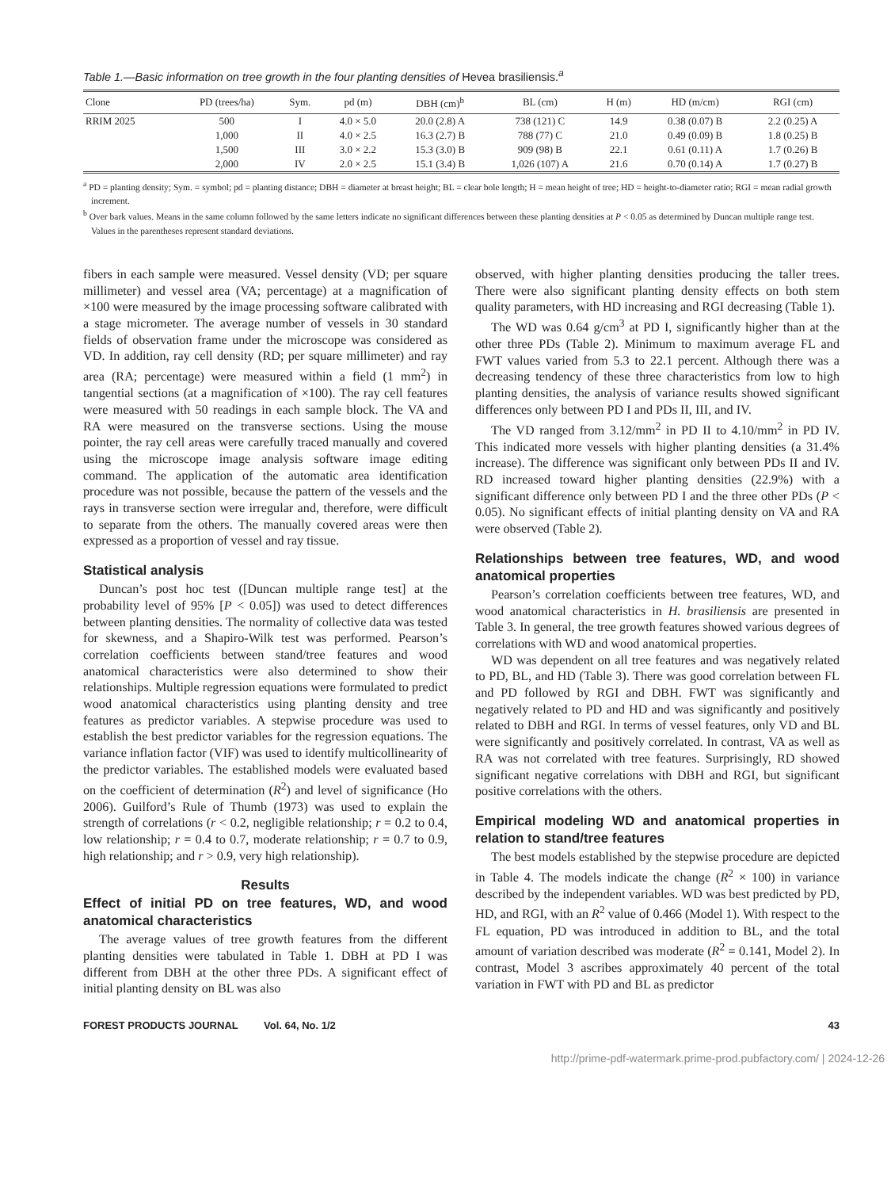Table 1.—Basic information on tree growth in the four planting densities of Hevea brasiliensis.<sup>a</sup>
| Clone | PD (trees/ha) | Sym. | pd (m) | DBH (cm)<sup>b</sup> | BL (cm) | H (m) | HD (m/cm) | RGI (cm) |
| --- | --- | --- | --- | --- | --- | --- | --- | --- |
| RRIM 2025 | 500 | I | 4.0 × 5.0 | 20.0 (2.8) A | 738 (121) C | 14.9 | 0.38 (0.07) B | 2.2 (0.25) A |
| | 1,000 | II | 4.0 × 2.5 | 16.3 (2.7) B | 788 (77) C | 21.0 | 0.49 (0.09) B | 1.8 (0.25) B |
| | 1,500 | III | 3.0 × 2.2 | 15.3 (3.0) B | 909 (98) B | 22.1 | 0.61 (0.11) A | 1.7 (0.26) B |
| | 2,000 | IV | 2.0 × 2.5 | 15.1 (3.4) B | 1,026 (107) A | 21.6 | 0.70 (0.14) A | 1.7 (0.27) B |
<sup>a</sup> PD = planting density; Sym. = symbol; pd = planting distance; DBH = diameter at breast height; BL = clear bole length; H = mean height of tree; HD = height-to-diameter ratio; RGI = mean radial growth increment.
<sup>b</sup> Over bark values. Means in the same column followed by the same letters indicate no significant differences between these planting densities at P < 0.05 as determined by Duncan multiple range test. Values in the parentheses represent standard deviations.
fibers in each sample were measured. Vessel density (VD; per square millimeter) and vessel area (VA; percentage) at a magnification of ×100 were measured by the image processing software calibrated with a stage micrometer. The average number of vessels in 30 standard fields of observation frame under the microscope was considered as VD. In addition, ray cell density (RD; per square millimeter) and ray area (RA; percentage) were measured within a field (1 mm<sup>2</sup>) in tangential sections (at a magnification of ×100). The ray cell features were measured with 50 readings in each sample block. The VA and RA were measured on the transverse sections. Using the mouse pointer, the ray cell areas were carefully traced manually and covered using the microscope image analysis software image editing command. The application of the automatic area identification procedure was not possible, because the pattern of the vessels and the rays in transverse section were irregular and, therefore, were difficult to separate from the others. The manually covered areas were then expressed as a proportion of vessel and ray tissue.
Statistical analysis
Duncan’s post hoc test ([Duncan multiple range test] at the probability level of 95% [P < 0.05]) was used to detect differences between planting densities. The normality of collective data was tested for skewness, and a Shapiro-Wilk test was performed. Pearson’s correlation coefficients between stand/tree features and wood anatomical characteristics were also determined to show their relationships. Multiple regression equations were formulated to predict wood anatomical characteristics using planting density and tree features as predictor variables. A stepwise procedure was used to establish the best predictor variables for the regression equations. The variance inflation factor (VIF) was used to identify multicollinearity of the predictor variables. The established models were evaluated based on the coefficient of determination (R<sup>2</sup>) and level of significance (Ho 2006). Guilford’s Rule of Thumb (1973) was used to explain the strength of correlations (r < 0.2, negligible relationship; r = 0.2 to 0.4, low relationship; r = 0.4 to 0.7, moderate relationship; r = 0.7 to 0.9, high relationship; and r > 0.9, very high relationship).
Results
Effect of initial PD on tree features, WD, and wood anatomical characteristics
The average values of tree growth features from the different planting densities were tabulated in Table 1. DBH at PD I was different from DBH at the other three PDs. A significant effect of initial planting density on BL was also
observed, with higher planting densities producing the taller trees. There were also significant planting density effects on both stem quality parameters, with HD increasing and RGI decreasing (Table 1).
The WD was 0.64 g/cm<sup>3</sup> at PD I, significantly higher than at the other three PDs (Table 2). Minimum to maximum average FL and FWT values varied from 5.3 to 22.1 percent. Although there was a decreasing tendency of these three characteristics from low to high planting densities, the analysis of variance results showed significant differences only between PD I and PDs II, III, and IV.
The VD ranged from 3.12/mm<sup>2</sup> in PD II to 4.10/mm<sup>2</sup> in PD IV. This indicated more vessels with higher planting densities (a 31.4% increase). The difference was significant only between PDs II and IV. RD increased toward higher planting densities (22.9%) with a significant difference only between PD I and the three other PDs (P < 0.05). No significant effects of initial planting density on VA and RA were observed (Table 2).
Relationships between tree features, WD, and wood anatomical properties
Pearson’s correlation coefficients between tree features, WD, and wood anatomical characteristics in H. brasiliensis are presented in Table 3. In general, the tree growth features showed various degrees of correlations with WD and wood anatomical properties.
WD was dependent on all tree features and was negatively related to PD, BL, and HD (Table 3). There was good correlation between FL and PD followed by RGI and DBH. FWT was significantly and negatively related to PD and HD and was significantly and positively related to DBH and RGI. In terms of vessel features, only VD and BL were significantly and positively correlated. In contrast, VA as well as RA was not correlated with tree features. Surprisingly, RD showed significant negative correlations with DBH and RGI, but significant positive correlations with the others.
Empirical modeling WD and anatomical properties in relation to stand/tree features
The best models established by the stepwise procedure are depicted in Table 4. The models indicate the change (R<sup>2</sup> × 100) in variance described by the independent variables. WD was best predicted by PD, HD, and RGI, with an R<sup>2</sup> value of 0.466 (Model 1). With respect to the FL equation, PD was introduced in addition to BL, and the total amount of variation described was moderate (R<sup>2</sup> = 0.141, Model 2). In contrast, Model 3 ascribes approximately 40 percent of the total variation in FWT with PD and BL as predictor
FOREST PRODUCTS JOURNAL Vol. 64, No. 1/2 43
http://prime-pdf-watermark.prime-prod.pubfactory.com/ | 2024-12-26